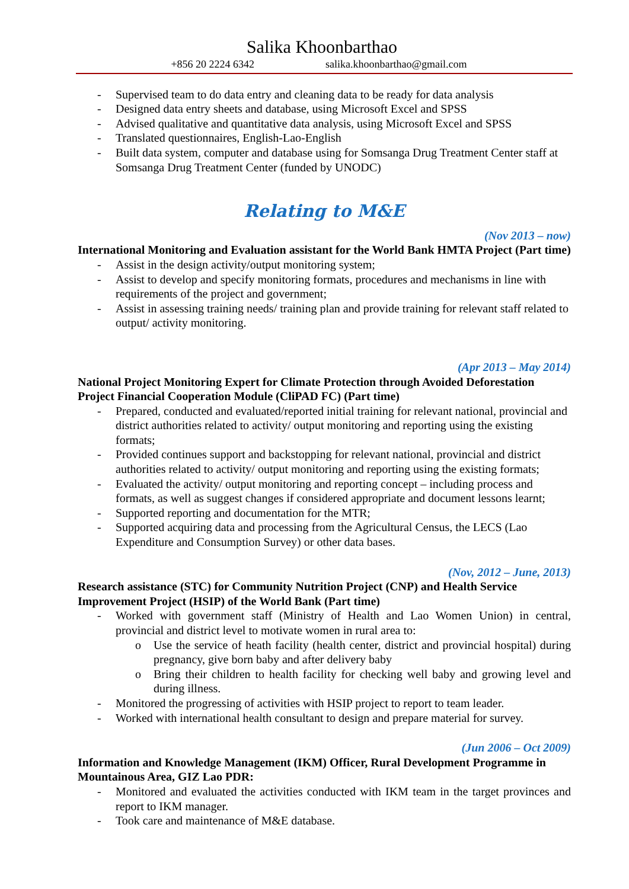Salika Khoonbarthao
+856 20 2224 6342 salika.khoonbarthao@gmail.com
- Supervised team to do data entry and cleaning data to be ready for data analysis
- Designed data entry sheets and database, using Microsoft Excel and SPSS
- Advised qualitative and quantitative data analysis, using Microsoft Excel and SPSS
- Translated questionnaires, English-Lao-English
- Built data system, computer and database using for Somsanga Drug Treatment Center staff at Somsanga Drug Treatment Center (funded by UNODC)
Relating to M&E
(Nov 2013 – now)
International Monitoring and Evaluation assistant for the World Bank HMTA Project (Part time)
- Assist in the design activity/output monitoring system;
- Assist to develop and specify monitoring formats, procedures and mechanisms in line with requirements of the project and government;
- Assist in assessing training needs/ training plan and provide training for relevant staff related to output/ activity monitoring.
(Apr 2013 – May 2014)
National Project Monitoring Expert for Climate Protection through Avoided Deforestation Project Financial Cooperation Module (CliPAD FC) (Part time)
- Prepared, conducted and evaluated/reported initial training for relevant national, provincial and district authorities related to activity/ output monitoring and reporting using the existing formats;
- Provided continues support and backstopping for relevant national, provincial and district authorities related to activity/ output monitoring and reporting using the existing formats;
- Evaluated the activity/ output monitoring and reporting concept – including process and formats, as well as suggest changes if considered appropriate and document lessons learnt;
- Supported reporting and documentation for the MTR;
- Supported acquiring data and processing from the Agricultural Census, the LECS (Lao Expenditure and Consumption Survey) or other data bases.
(Nov, 2012 – June, 2013)
Research assistance (STC) for Community Nutrition Project (CNP) and Health Service Improvement Project (HSIP) of the World Bank (Part time)
- Worked with government staff (Ministry of Health and Lao Women Union) in central, provincial and district level to motivate women in rural area to:
o Use the service of heath facility (health center, district and provincial hospital) during pregnancy, give born baby and after delivery baby
o Bring their children to health facility for checking well baby and growing level and during illness.
- Monitored the progressing of activities with HSIP project to report to team leader.
- Worked with international health consultant to design and prepare material for survey.
(Jun 2006 – Oct 2009)
Information and Knowledge Management (IKM) Officer, Rural Development Programme in Mountainous Area, GIZ Lao PDR:
- Monitored and evaluated the activities conducted with IKM team in the target provinces and report to IKM manager.
- Took care and maintenance of M&E database.